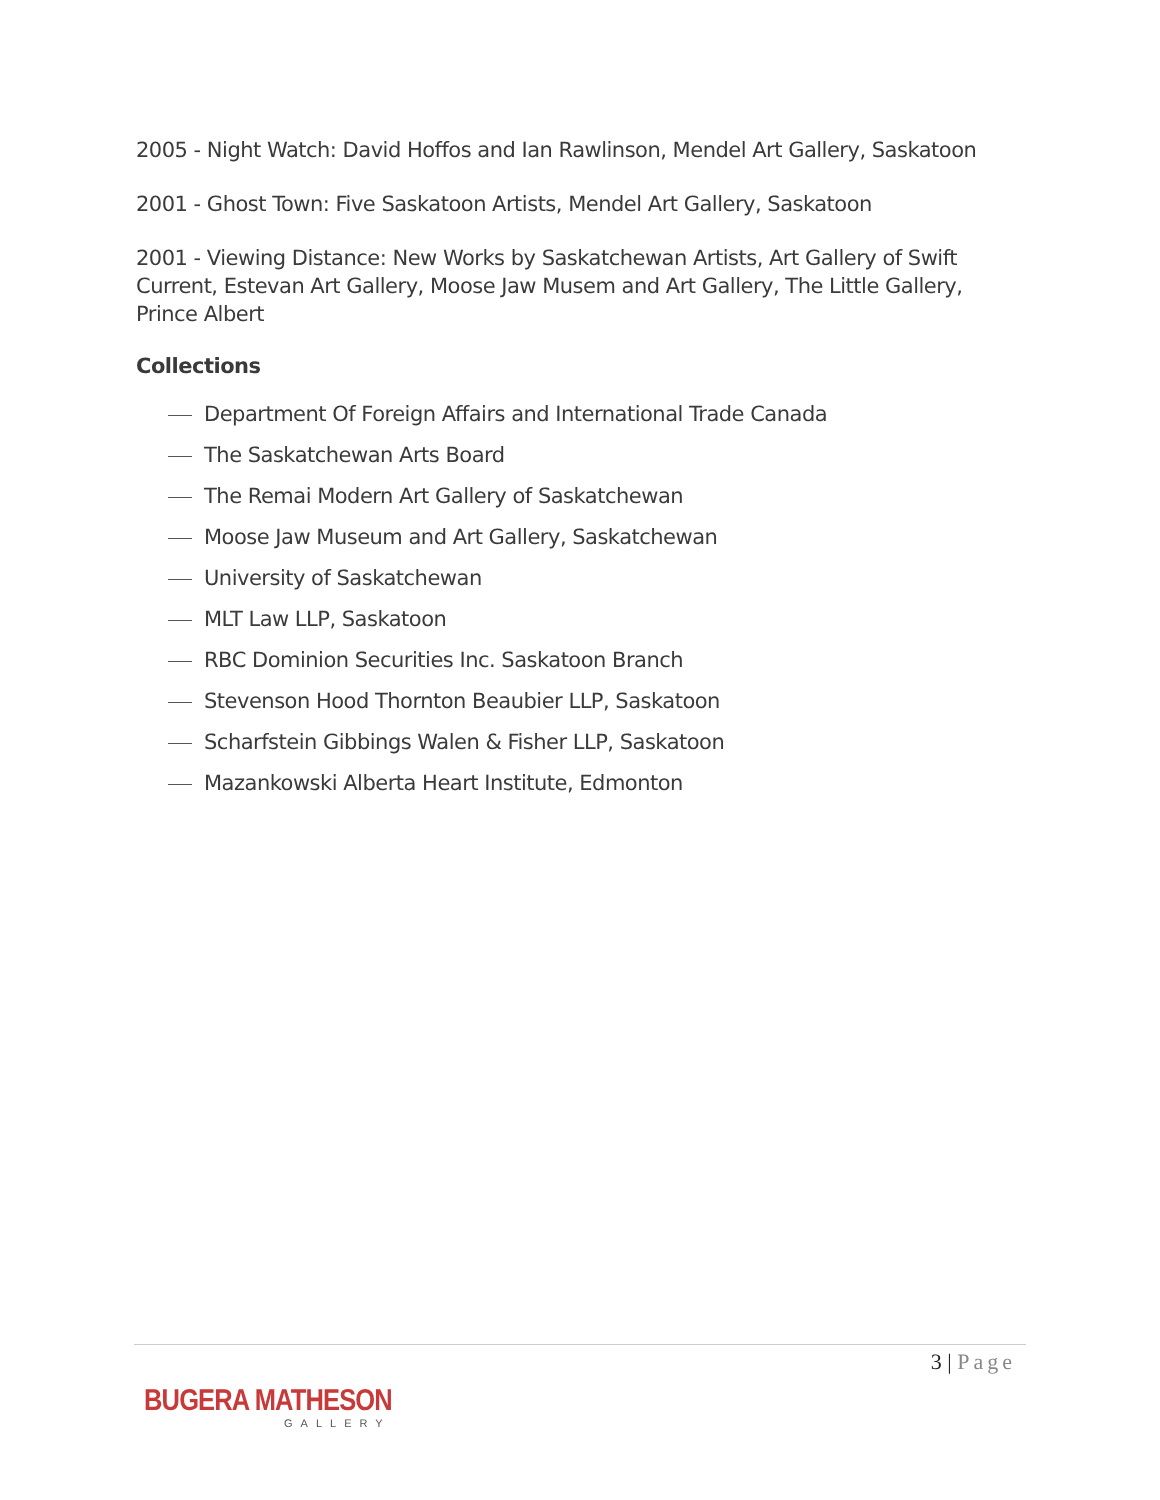2005 - Night Watch: David Hoffos and Ian Rawlinson, Mendel Art Gallery, Saskatoon
2001 - Ghost Town: Five Saskatoon Artists, Mendel Art Gallery, Saskatoon
2001 - Viewing Distance: New Works by Saskatchewan Artists, Art Gallery of Swift Current, Estevan Art Gallery, Moose Jaw Musem and Art Gallery, The Little Gallery, Prince Albert
Collections
Department Of Foreign Affairs and International Trade Canada
The Saskatchewan Arts Board
The Remai Modern Art Gallery of Saskatchewan
Moose Jaw Museum and Art Gallery, Saskatchewan
University of Saskatchewan
MLT Law LLP, Saskatoon
RBC Dominion Securities Inc. Saskatoon Branch
Stevenson Hood Thornton Beaubier LLP, Saskatoon
Scharfstein Gibbings Walen & Fisher LLP, Saskatoon
Mazankowski Alberta Heart Institute, Edmonton
3 | Page
BUGERA MATHESON
GALLERY